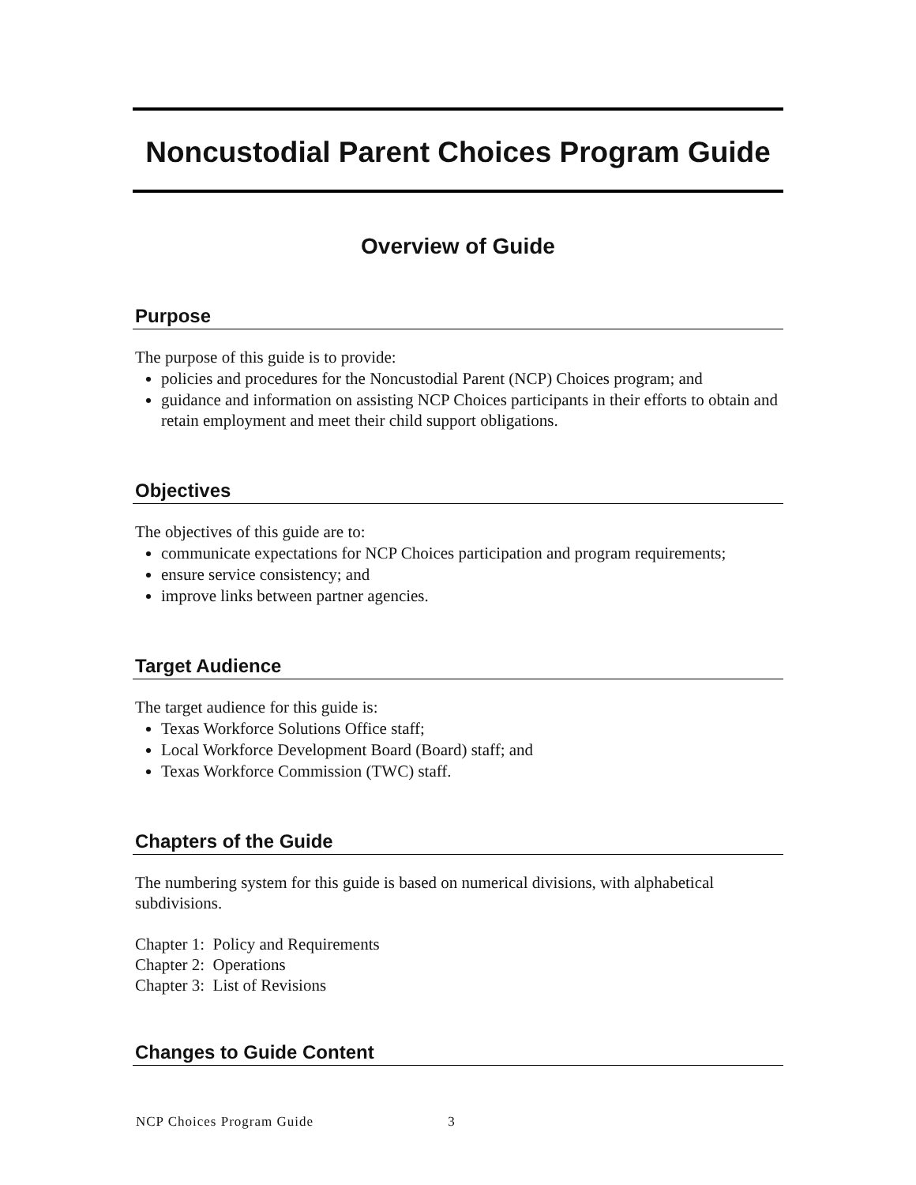Noncustodial Parent Choices Program Guide
Overview of Guide
Purpose
The purpose of this guide is to provide:
policies and procedures for the Noncustodial Parent (NCP) Choices program; and
guidance and information on assisting NCP Choices participants in their efforts to obtain and retain employment and meet their child support obligations.
Objectives
The objectives of this guide are to:
communicate expectations for NCP Choices participation and program requirements;
ensure service consistency; and
improve links between partner agencies.
Target Audience
The target audience for this guide is:
Texas Workforce Solutions Office staff;
Local Workforce Development Board (Board) staff; and
Texas Workforce Commission (TWC) staff.
Chapters of the Guide
The numbering system for this guide is based on numerical divisions, with alphabetical subdivisions.
Chapter 1: Policy and Requirements
Chapter 2: Operations
Chapter 3: List of Revisions
Changes to Guide Content
NCP Choices Program Guide 3